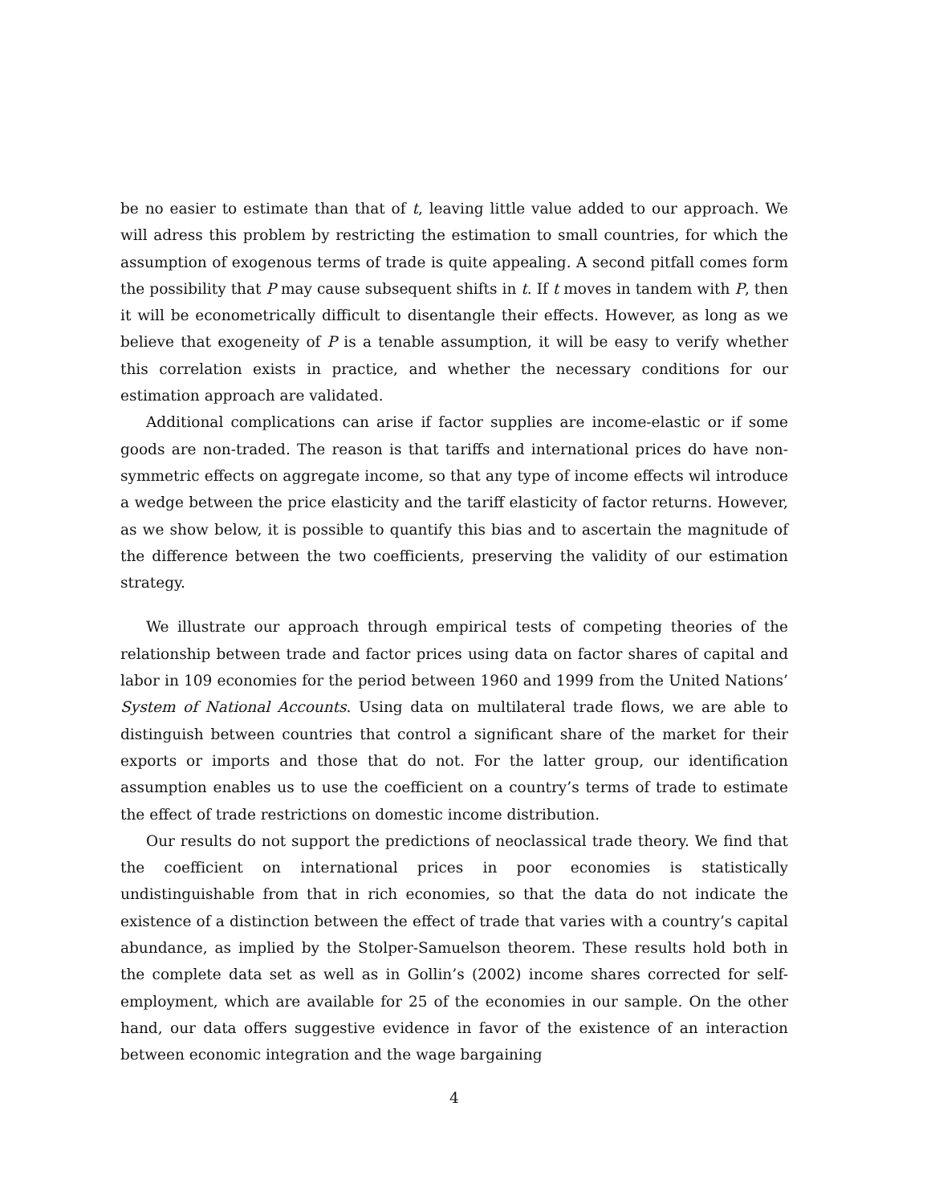be no easier to estimate than that of t, leaving little value added to our approach. We will adress this problem by restricting the estimation to small countries, for which the assumption of exogenous terms of trade is quite appealing. A second pitfall comes form the possibility that P may cause subsequent shifts in t. If t moves in tandem with P, then it will be econometrically difficult to disentangle their effects. However, as long as we believe that exogeneity of P is a tenable assumption, it will be easy to verify whether this correlation exists in practice, and whether the necessary conditions for our estimation approach are validated.
Additional complications can arise if factor supplies are income-elastic or if some goods are non-traded. The reason is that tariffs and international prices do have non-symmetric effects on aggregate income, so that any type of income effects wil introduce a wedge between the price elasticity and the tariff elasticity of factor returns. However, as we show below, it is possible to quantify this bias and to ascertain the magnitude of the difference between the two coefficients, preserving the validity of our estimation strategy.
We illustrate our approach through empirical tests of competing theories of the relationship between trade and factor prices using data on factor shares of capital and labor in 109 economies for the period between 1960 and 1999 from the United Nations’ System of National Accounts. Using data on multilateral trade flows, we are able to distinguish between countries that control a significant share of the market for their exports or imports and those that do not. For the latter group, our identification assumption enables us to use the coefficient on a country’s terms of trade to estimate the effect of trade restrictions on domestic income distribution.
Our results do not support the predictions of neoclassical trade theory. We find that the coefficient on international prices in poor economies is statistically undistinguishable from that in rich economies, so that the data do not indicate the existence of a distinction between the effect of trade that varies with a country’s capital abundance, as implied by the Stolper-Samuelson theorem. These results hold both in the complete data set as well as in Gollin’s (2002) income shares corrected for self-employment, which are available for 25 of the economies in our sample. On the other hand, our data offers suggestive evidence in favor of the existence of an interaction between economic integration and the wage bargaining
4